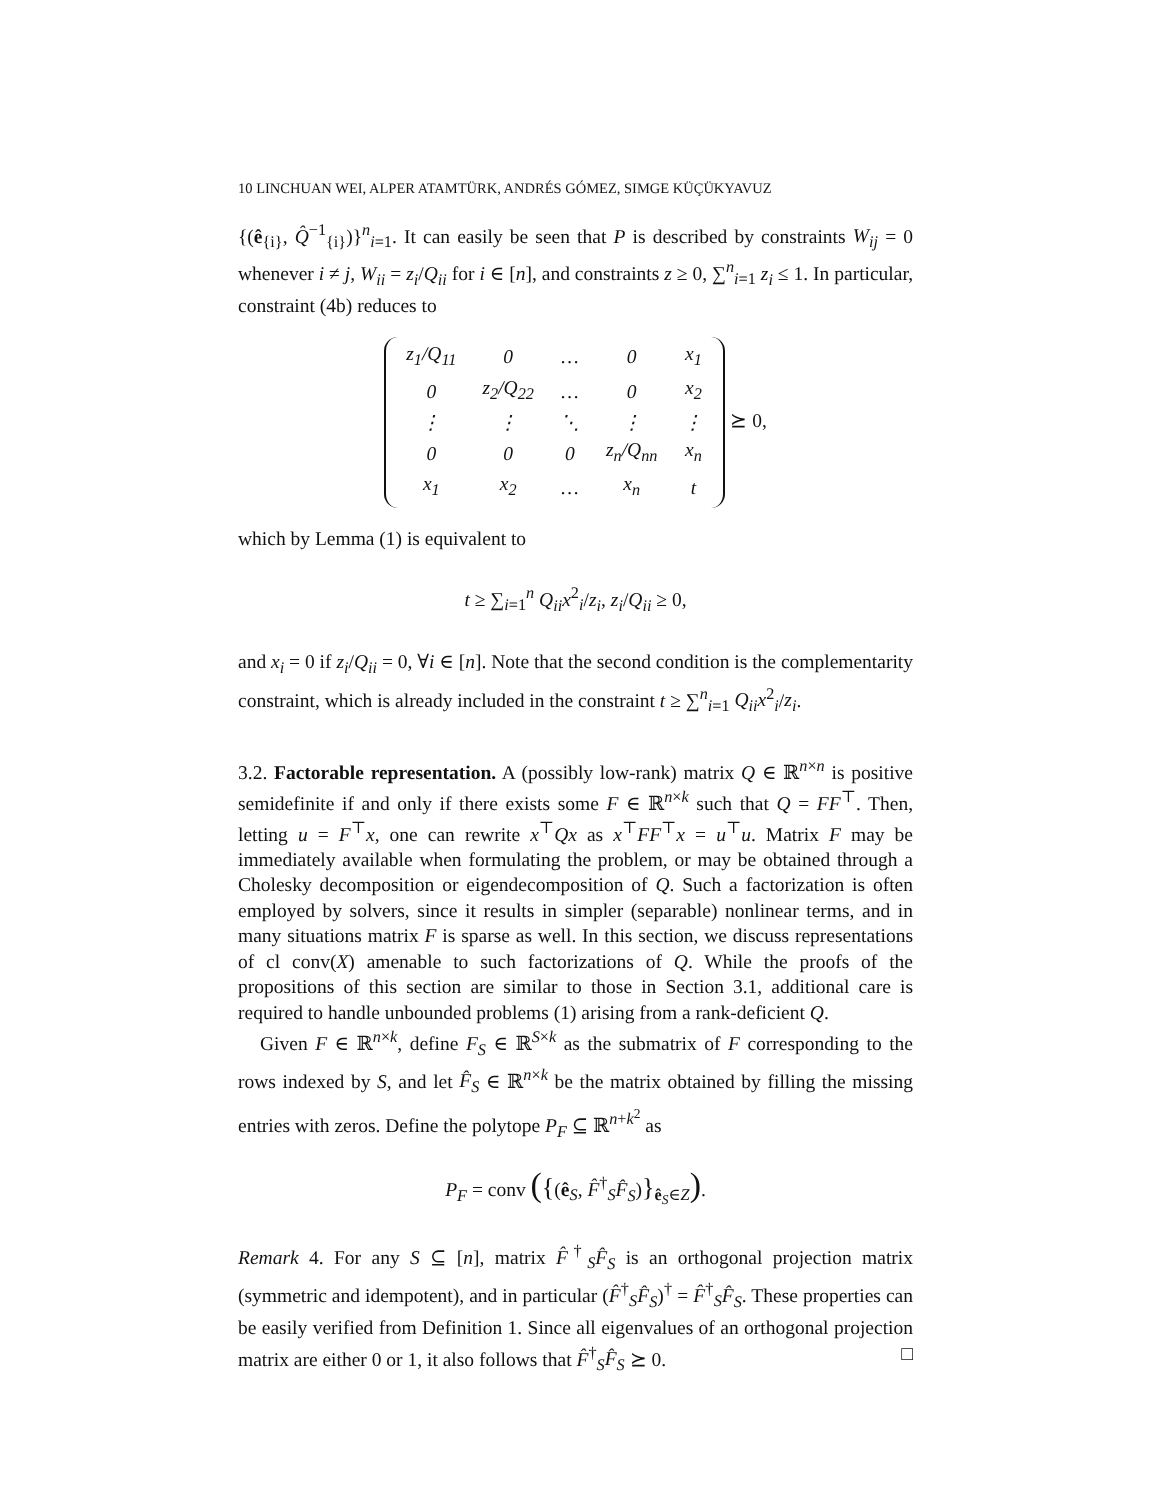10 LINCHUAN WEI, ALPER ATAMTÜRK, ANDRÉS GÓMEZ, SIMGE KÜÇÜKYAVUZ
{(ê<sub>{i}</sub>, Q̂<sup>−1</sup><sub>{i}</sub>)}<sup>n</sup><sub>i=1</sub>. It can easily be seen that P is described by constraints W<sub>ij</sub> = 0 whenever i ≠ j, W<sub>ii</sub> = z<sub>i</sub>/Q<sub>ii</sub> for i ∈ [n], and constraints z ≥ 0, ∑<sup>n</sup><sub>i=1</sub> z<sub>i</sub> ≤ 1. In particular, constraint (4b) reduces to
| z<sub>1</sub>/Q<sub>11</sub> | 0 | … | 0 | x<sub>1</sub> |
| 0 | z<sub>2</sub>/Q<sub>22</sub> | … | 0 | x<sub>2</sub> |
| ⋮ | ⋮ | ⋱ | ⋮ | ⋮ |
| 0 | 0 | 0 | z<sub>n</sub>/Q<sub>nn</sub> | x<sub>n</sub> |
| x<sub>1</sub> | x<sub>2</sub> | … | x<sub>n</sub> | t |
⪰ 0,
which by Lemma (1) is equivalent to
t ≥ ∑<sub>i=1</sub><sup>n</sup> Q<sub>ii</sub>x<sup>2</sup><sub>i</sub>/z<sub>i</sub>, z<sub>i</sub>/Q<sub>ii</sub> ≥ 0,
and x<sub>i</sub> = 0 if z<sub>i</sub>/Q<sub>ii</sub> = 0, ∀i ∈ [n]. Note that the second condition is the complementarity constraint, which is already included in the constraint t ≥ ∑<sup>n</sup><sub>i=1</sub> Q<sub>ii</sub>x<sup>2</sup><sub>i</sub>/z<sub>i</sub>.
3.2. Factorable representation. A (possibly low-rank) matrix Q ∈ ℝ<sup>n×n</sup> is positive semidefinite if and only if there exists some F ∈ ℝ<sup>n×k</sup> such that Q = FF<sup>⊤</sup>. Then, letting u = F<sup>⊤</sup>x, one can rewrite x<sup>⊤</sup>Qx as x<sup>⊤</sup>FF<sup>⊤</sup>x = u<sup>⊤</sup>u. Matrix F may be immediately available when formulating the problem, or may be obtained through a Cholesky decomposition or eigendecomposition of Q. Such a factorization is often employed by solvers, since it results in simpler (separable) nonlinear terms, and in many situations matrix F is sparse as well. In this section, we discuss representations of cl conv(X) amenable to such factorizations of Q. While the proofs of the propositions of this section are similar to those in Section 3.1, additional care is required to handle unbounded problems (1) arising from a rank-deficient Q.
Given F ∈ ℝ<sup>n×k</sup>, define F<sub>S</sub> ∈ ℝ<sup>S×k</sup> as the submatrix of F corresponding to the rows indexed by S, and let F̂<sub>S</sub> ∈ ℝ<sup>n×k</sup> be the matrix obtained by filling the missing entries with zeros. Define the polytope P<sub>F</sub> ⊆ ℝ<sup>n+k<sup>2</sup></sup> as
P<sub>F</sub> = conv ({(ê<sub>S</sub>, F̂<sup>†</sup><sub>S</sub>F̂<sub>S</sub>)}<sub>ê<sub>S</sub>∈Z</sub>).
Remark 4. For any S ⊆ [n], matrix F̂<sup>†</sup><sub>S</sub>F̂<sub>S</sub> is an orthogonal projection matrix (symmetric and idempotent), and in particular (F̂<sup>†</sup><sub>S</sub>F̂<sub>S</sub>)<sup>†</sup> = F̂<sup>†</sup><sub>S</sub>F̂<sub>S</sub>. These properties can be easily verified from Definition 1. Since all eigenvalues of an orthogonal projection matrix are either 0 or 1, it also follows that F̂<sup>†</sup><sub>S</sub>F̂<sub>S</sub> ⪰ 0. □